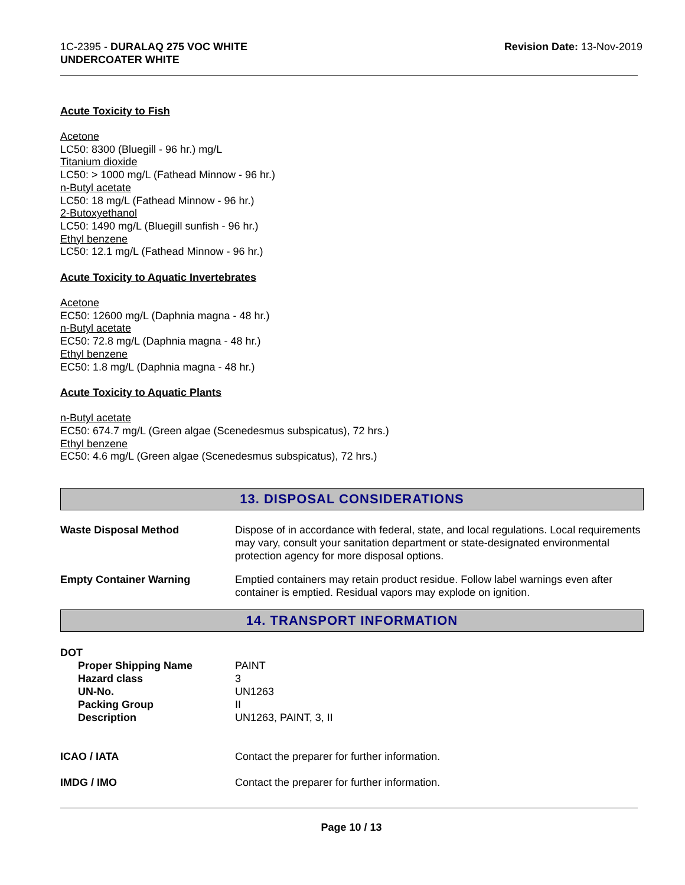1C-2395 - DURALAQ 275 VOC WHITE
UNDERCOATER WHITE
Revision Date: 13-Nov-2019
Acute Toxicity to Fish
Acetone
LC50: 8300 (Bluegill - 96 hr.) mg/L
Titanium dioxide
LC50: > 1000 mg/L (Fathead Minnow - 96 hr.)
n-Butyl acetate
LC50: 18 mg/L (Fathead Minnow - 96 hr.)
2-Butoxyethanol
LC50: 1490 mg/L (Bluegill sunfish - 96 hr.)
Ethyl benzene
LC50: 12.1 mg/L (Fathead Minnow - 96 hr.)
Acute Toxicity to Aquatic Invertebrates
Acetone
EC50: 12600 mg/L (Daphnia magna - 48 hr.)
n-Butyl acetate
EC50: 72.8 mg/L (Daphnia magna - 48 hr.)
Ethyl benzene
EC50: 1.8 mg/L (Daphnia magna - 48 hr.)
Acute Toxicity to Aquatic Plants
n-Butyl acetate
EC50: 674.7 mg/L (Green algae (Scenedesmus subspicatus), 72 hrs.)
Ethyl benzene
EC50: 4.6 mg/L (Green algae (Scenedesmus subspicatus), 72 hrs.)
13. DISPOSAL CONSIDERATIONS
Waste Disposal Method Dispose of in accordance with federal, state, and local regulations. Local requirements may vary, consult your sanitation department or state-designated environmental protection agency for more disposal options.
Empty Container Warning Emptied containers may retain product residue. Follow label warnings even after container is emptied. Residual vapors may explode on ignition.
14. TRANSPORT INFORMATION
DOT
Proper Shipping Name
Hazard class
UN-No.
Packing Group
Description
PAINT
3
UN1263
II
UN1263, PAINT, 3, II
ICAO / IATA Contact the preparer for further information.
IMDG / IMO Contact the preparer for further information.
Page 10 / 13